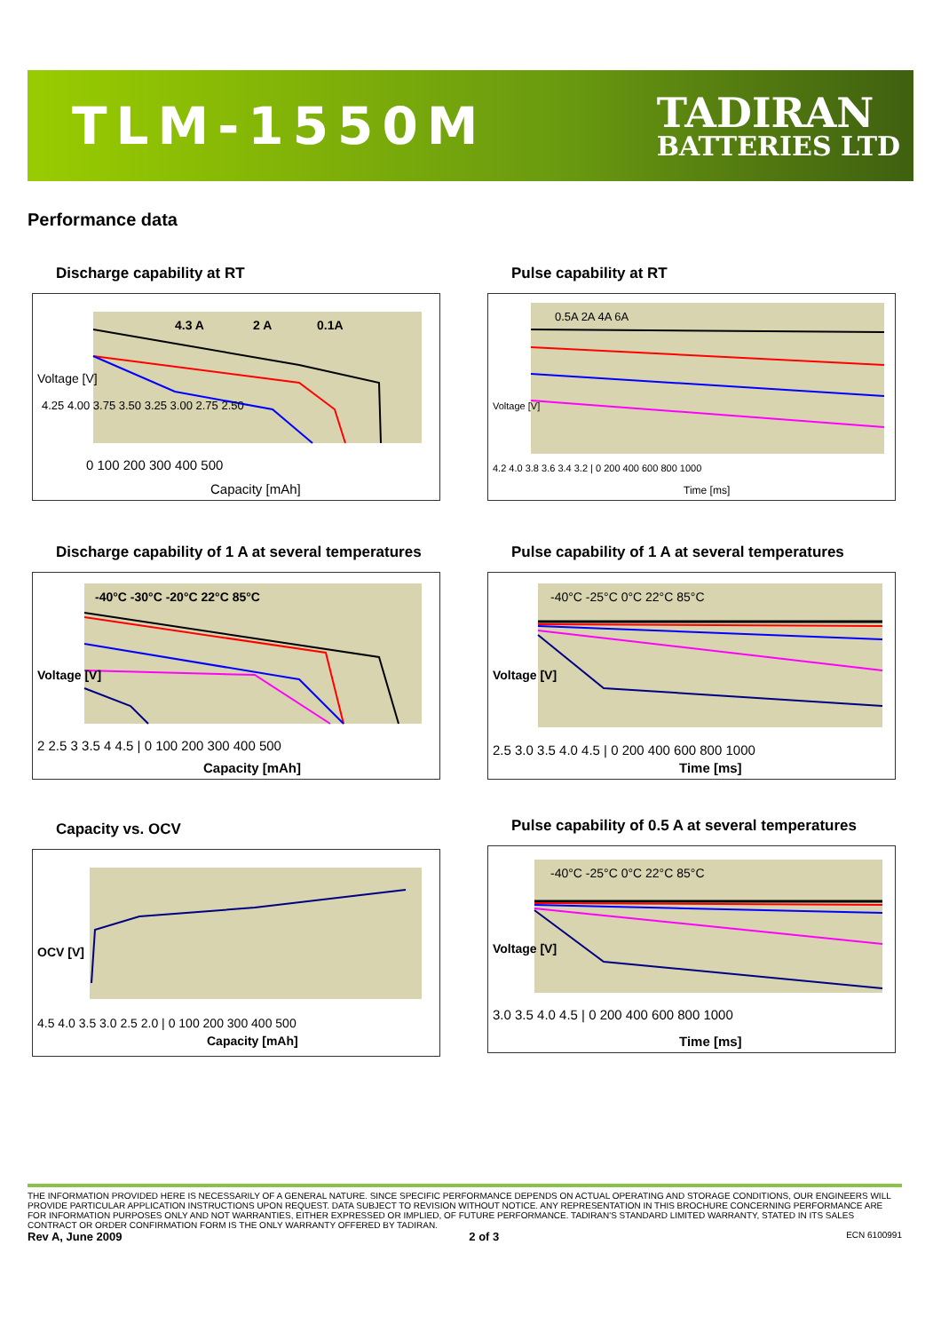TLM-1550M
TADIRAN
BATTERIES LTD
Performance data
Discharge capability at RT
4.3 A
2 A
0.1A
4.25 4.00 3.75 3.50 3.25 3.00 2.75 2.50
0 100 200 300 400 500
Capacity [mAh]
Voltage [V]
Pulse capability at RT
0.5A 2A 4A 6A
4.2 4.0 3.8 3.6 3.4 3.2 | 0 200 400 600 800 1000
Time [ms]
Voltage [V]
Discharge capability of 1 A at several temperatures
-40°C -30°C -20°C 22°C 85°C
2 2.5 3 3.5 4 4.5 | 0 100 200 300 400 500
Capacity [mAh]
Voltage [V]
Pulse capability of 1 A at several temperatures
-40°C -25°C 0°C 22°C 85°C
2.5 3.0 3.5 4.0 4.5 | 0 200 400 600 800 1000
Time [ms]
Voltage [V]
Capacity vs. OCV
4.5 4.0 3.5 3.0 2.5 2.0 | 0 100 200 300 400 500
Capacity [mAh]
OCV [V]
Pulse capability of 0.5 A at several temperatures
-40°C -25°C 0°C 22°C 85°C
3.0 3.5 4.0 4.5 | 0 200 400 600 800 1000
Time [ms]
Voltage [V]
THE INFORMATION PROVIDED HERE IS NECESSARILY OF A GENERAL NATURE. SINCE SPECIFIC PERFORMANCE DEPENDS ON ACTUAL OPERATING AND STORAGE CONDITIONS, OUR ENGINEERS WILL PROVIDE PARTICULAR APPLICATION INSTRUCTIONS UPON REQUEST. DATA SUBJECT TO REVISION WITHOUT NOTICE. ANY REPRESENTATION IN THIS BROCHURE CONCERNING PERFORMANCE ARE FOR INFORMATION PURPOSES ONLY AND NOT WARRANTIES, EITHER EXPRESSED OR IMPLIED, OF FUTURE PERFORMANCE. TADIRAN'S STANDARD LIMITED WARRANTY, STATED IN ITS SALES CONTRACT OR ORDER CONFIRMATION FORM IS THE ONLY WARRANTY OFFERED BY TADIRAN.
Rev A, June 2009 2 of 3 ECN 6100991